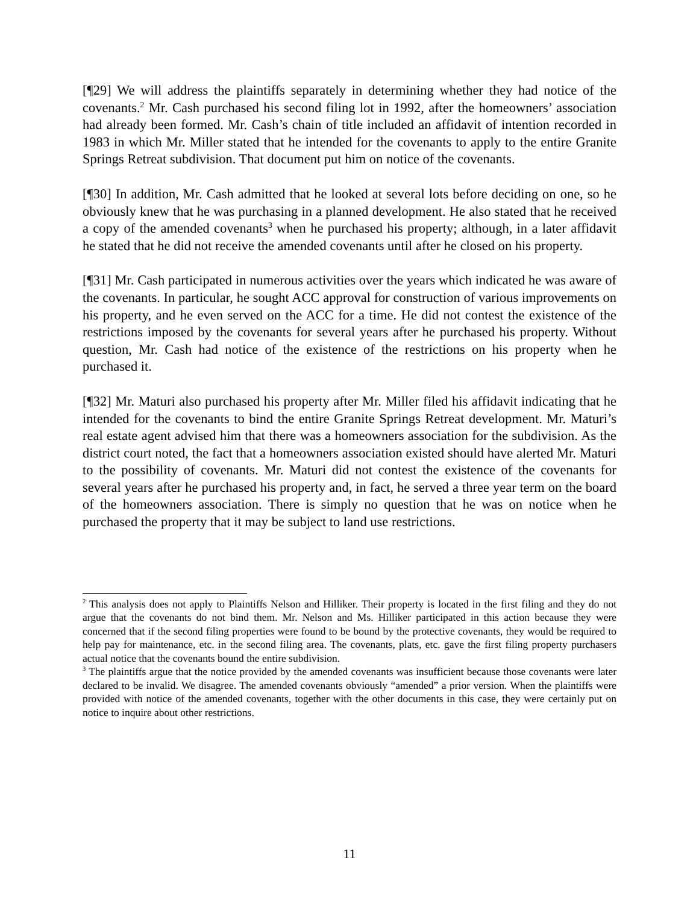[¶29] We will address the plaintiffs separately in determining whether they had notice of the covenants.<sup>2</sup> Mr. Cash purchased his second filing lot in 1992, after the homeowners’ association had already been formed. Mr. Cash’s chain of title included an affidavit of intention recorded in 1983 in which Mr. Miller stated that he intended for the covenants to apply to the entire Granite Springs Retreat subdivision. That document put him on notice of the covenants.
[¶30] In addition, Mr. Cash admitted that he looked at several lots before deciding on one, so he obviously knew that he was purchasing in a planned development. He also stated that he received a copy of the amended covenants<sup>3</sup> when he purchased his property; although, in a later affidavit he stated that he did not receive the amended covenants until after he closed on his property.
[¶31] Mr. Cash participated in numerous activities over the years which indicated he was aware of the covenants. In particular, he sought ACC approval for construction of various improvements on his property, and he even served on the ACC for a time. He did not contest the existence of the restrictions imposed by the covenants for several years after he purchased his property. Without question, Mr. Cash had notice of the existence of the restrictions on his property when he purchased it.
[¶32] Mr. Maturi also purchased his property after Mr. Miller filed his affidavit indicating that he intended for the covenants to bind the entire Granite Springs Retreat development. Mr. Maturi’s real estate agent advised him that there was a homeowners association for the subdivision. As the district court noted, the fact that a homeowners association existed should have alerted Mr. Maturi to the possibility of covenants. Mr. Maturi did not contest the existence of the covenants for several years after he purchased his property and, in fact, he served a three year term on the board of the homeowners association. There is simply no question that he was on notice when he purchased the property that it may be subject to land use restrictions.
<sup>2</sup> This analysis does not apply to Plaintiffs Nelson and Hilliker. Their property is located in the first filing and they do not argue that the covenants do not bind them. Mr. Nelson and Ms. Hilliker participated in this action because they were concerned that if the second filing properties were found to be bound by the protective covenants, they would be required to help pay for maintenance, etc. in the second filing area. The covenants, plats, etc. gave the first filing property purchasers actual notice that the covenants bound the entire subdivision.
<sup>3</sup> The plaintiffs argue that the notice provided by the amended covenants was insufficient because those covenants were later declared to be invalid. We disagree. The amended covenants obviously “amended” a prior version. When the plaintiffs were provided with notice of the amended covenants, together with the other documents in this case, they were certainly put on notice to inquire about other restrictions.
11